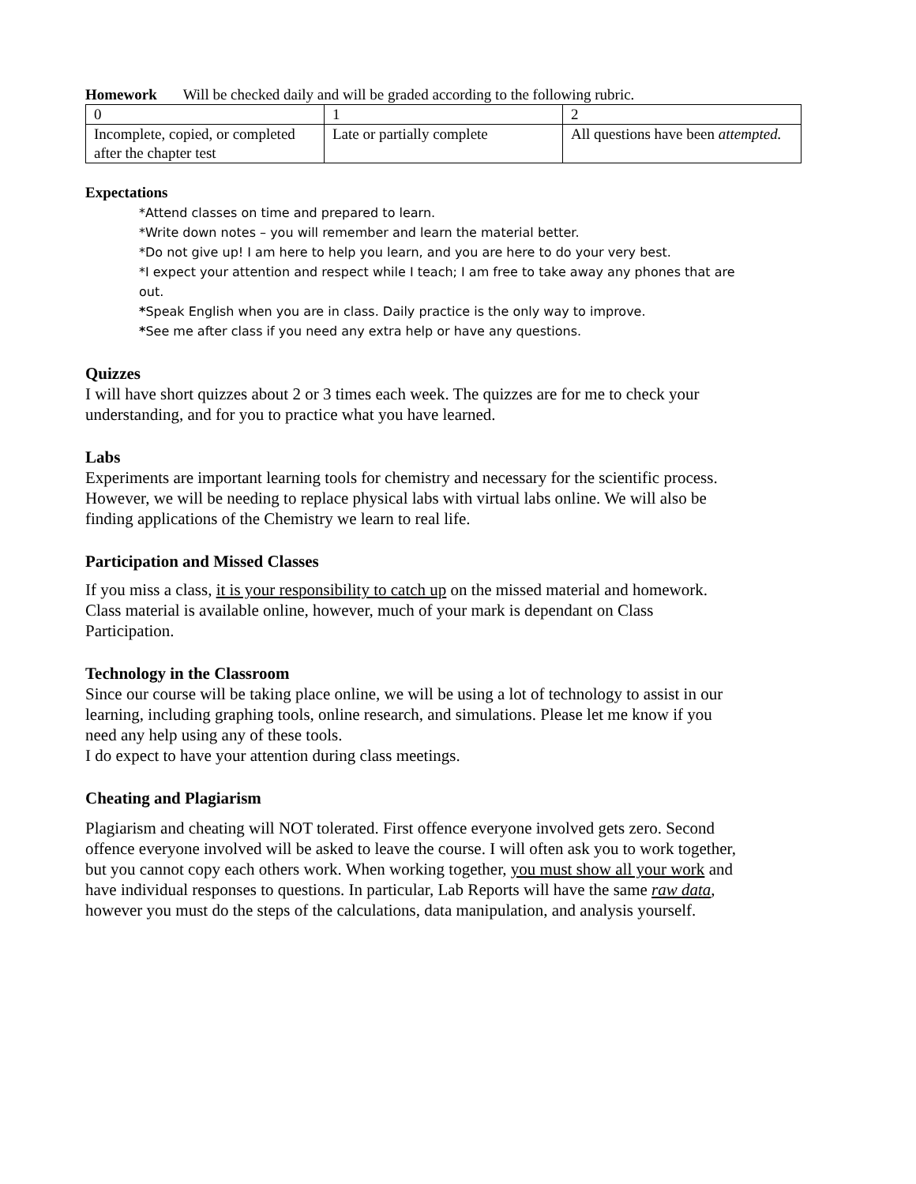Homework Will be checked daily and will be graded according to the following rubric.
| 0 | 1 | 2 |
| Incomplete, copied, or completed after the chapter test | Late or partially complete | All questions have been attempted. |
Expectations
*Attend classes on time and prepared to learn.
*Write down notes – you will remember and learn the material better.
*Do not give up! I am here to help you learn, and you are here to do your very best.
*I expect your attention and respect while I teach; I am free to take away any phones that are out.
*Speak English when you are in class. Daily practice is the only way to improve.
*See me after class if you need any extra help or have any questions.
Quizzes
I will have short quizzes about 2 or 3 times each week. The quizzes are for me to check your understanding, and for you to practice what you have learned.
Labs
Experiments are important learning tools for chemistry and necessary for the scientific process. However, we will be needing to replace physical labs with virtual labs online. We will also be finding applications of the Chemistry we learn to real life.
Participation and Missed Classes
If you miss a class, it is your responsibility to catch up on the missed material and homework. Class material is available online, however, much of your mark is dependant on Class Participation.
Technology in the Classroom
Since our course will be taking place online, we will be using a lot of technology to assist in our learning, including graphing tools, online research, and simulations. Please let me know if you need any help using any of these tools.
I do expect to have your attention during class meetings.
Cheating and Plagiarism
Plagiarism and cheating will NOT tolerated. First offence everyone involved gets zero. Second offence everyone involved will be asked to leave the course. I will often ask you to work together, but you cannot copy each others work. When working together, you must show all your work and have individual responses to questions. In particular, Lab Reports will have the same raw data, however you must do the steps of the calculations, data manipulation, and analysis yourself.